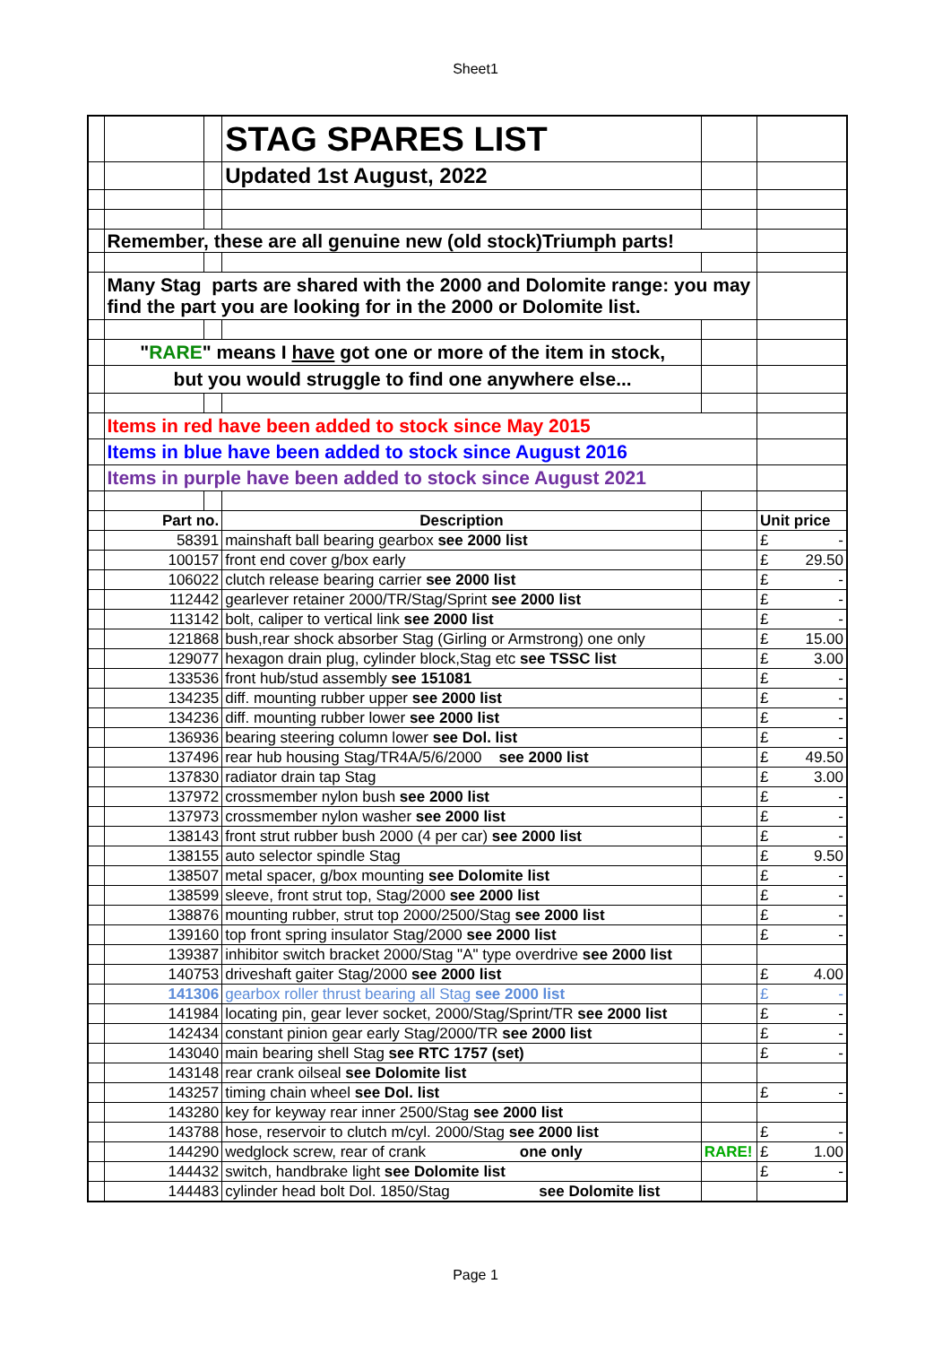Sheet1
| | | | STAG SPARES LIST | | |
| | | | Updated 1st August, 2022 | | |
| | Remember, these are all genuine new (old stock)Triumph parts! | | | | |
| | Many Stag parts are shared with the 2000 and Dolomite range: you may find the part you are looking for in the 2000 or Dolomite list. | | | | |
| | " RARE " means I have got one or more of the item in stock, | | | | |
| | but you would struggle to find one anywhere else... | | | | |
| | Items in red have been added to stock since May 2015 | | | | |
| | Items in blue have been added to stock since August 2016 | | | | |
| | Items in purple have been added to stock since August 2021 | | | | |
| | Part no. | | Description | | Unit price |
| | 58391 | | mainshaft ball bearing gearbox see 2000 list | | £ - |
| | 100157 | | front end cover g/box early | | £ 29.50 |
| | 106022 | | clutch release bearing carrier see 2000 list | | £ - |
| | 112442 | | gearlever retainer 2000/TR/Stag/Sprint see 2000 list | | £ - |
| | 113142 | | bolt, caliper to vertical link see 2000 list | | £ - |
| | 121868 | | bush,rear shock absorber Stag (Girling or Armstrong) one only | | £ 15.00 |
| | 129077 | | hexagon drain plug, cylinder block,Stag etc see TSSC list | | £ 3.00 |
| | 133536 | | front hub/stud assembly see 151081 | | £ - |
| | 134235 | | diff. mounting rubber upper see 2000 list | | £ - |
| | 134236 | | diff. mounting rubber lower see 2000 list | | £ - |
| | 136936 | | bearing steering column lower see Dol. list | | £ - |
| | 137496 | | rear hub housing Stag/TR4A/5/6/2000 see 2000 list | | £ 49.50 |
| | 137830 | | radiator drain tap Stag | | £ 3.00 |
| | 137972 | | crossmember nylon bush see 2000 list | | £ - |
| | 137973 | | crossmember nylon washer see 2000 list | | £ - |
| | 138143 | | front strut rubber bush 2000 (4 per car) see 2000 list | | £ - |
| | 138155 | | auto selector spindle Stag | | £ 9.50 |
| | 138507 | | metal spacer, g/box mounting see Dolomite list | | £ - |
| | 138599 | | sleeve, front strut top, Stag/2000 see 2000 list | | £ - |
| | 138876 | | mounting rubber, strut top 2000/2500/Stag see 2000 list | | £ - |
| | 139160 | | top front spring insulator Stag/2000 see 2000 list | | £ - |
| | 139387 | | inhibitor switch bracket 2000/Stag "A" type overdrive see 2000 list | | |
| | 140753 | | driveshaft gaiter Stag/2000 see 2000 list | | £ 4.00 |
| | 141306 | | gearbox roller thrust bearing all Stag see 2000 list | | £ - |
| | 141984 | | locating pin, gear lever socket, 2000/Stag/Sprint/TR see 2000 list | | £ - |
| | 142434 | | constant pinion gear early Stag/2000/TR see 2000 list | | £ - |
| | 143040 | | main bearing shell Stag see RTC 1757 (set) | | £ - |
| | 143148 | | rear crank oilseal see Dolomite list | | |
| | 143257 | | timing chain wheel see Dol. list | | £ - |
| | 143280 | | key for keyway rear inner 2500/Stag see 2000 list | | |
| | 143788 | | hose, reservoir to clutch m/cyl. 2000/Stag see 2000 list | | £ - |
| | 144290 | | wedglock screw, rear of crank one only | RARE! | £ 1.00 |
| | 144432 | | switch, handbrake light see Dolomite list | | £ - |
| | 144483 | | cylinder head bolt Dol. 1850/Stag see Dolomite list | | |
Page 1